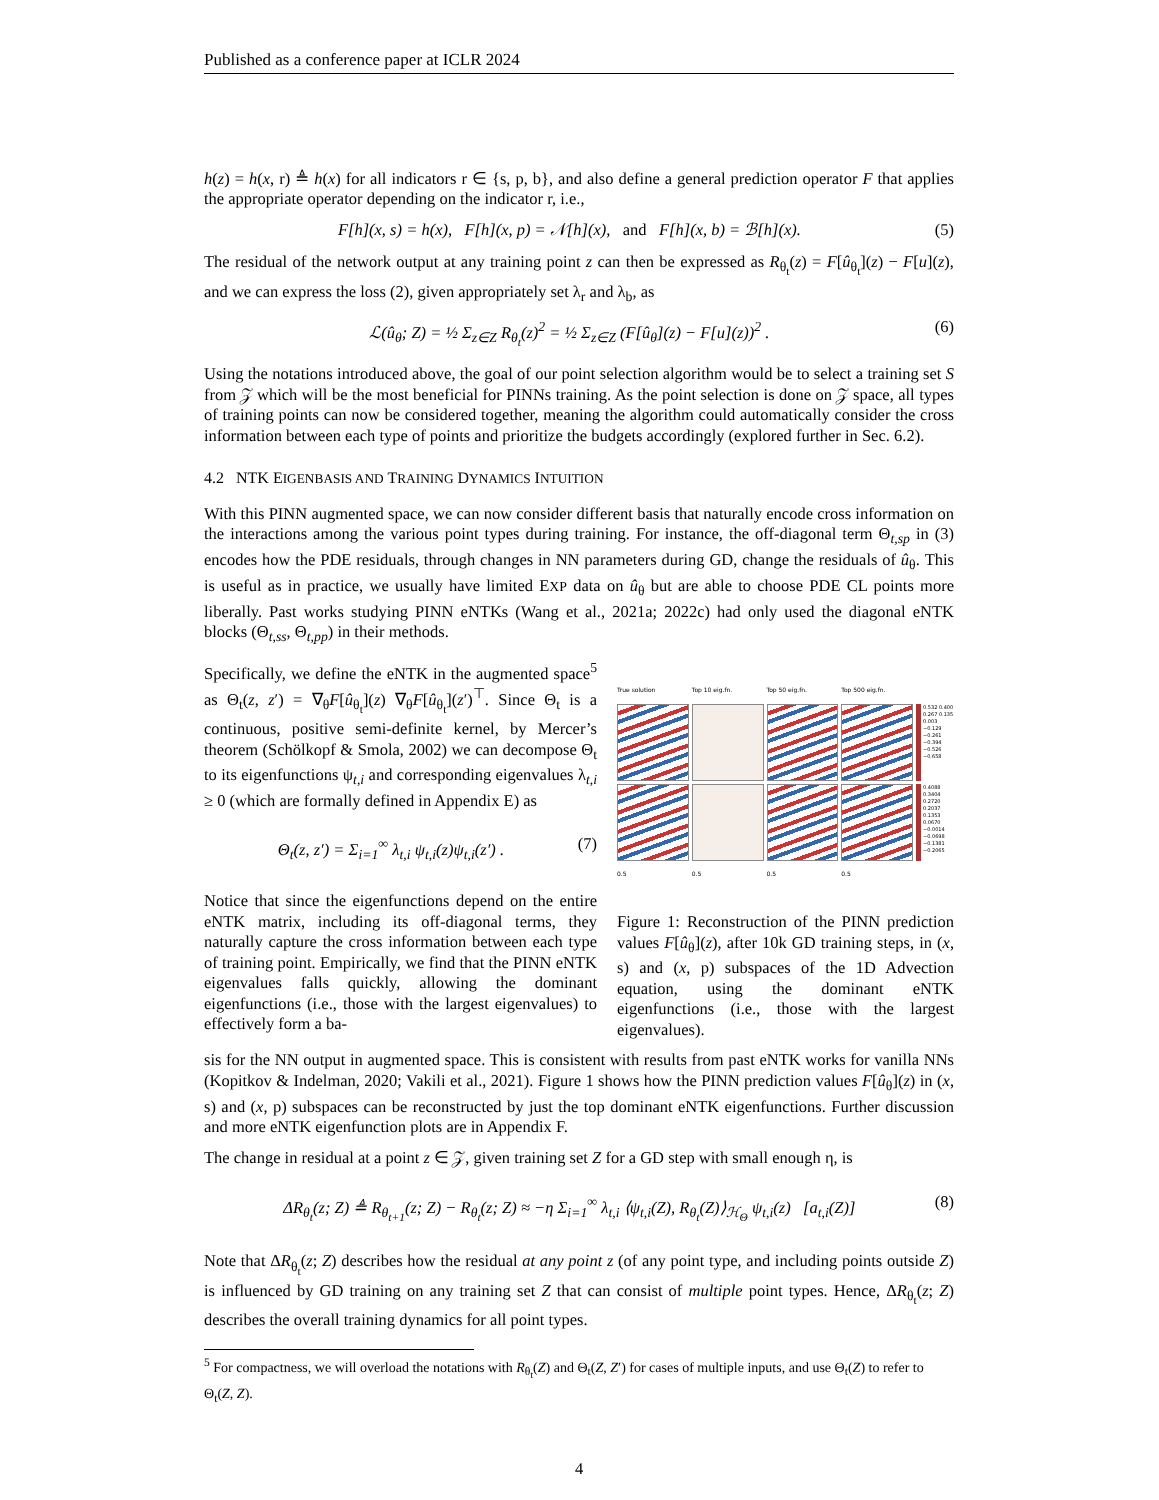Published as a conference paper at ICLR 2024
h(z) = h(x, r) ≜ h(x) for all indicators r ∈ {s, p, b}, and also define a general prediction operator F that applies the appropriate operator depending on the indicator r, i.e.,
F[h](x, s) = h(x), F[h](x, p) = 𝒩[h](x), and F[h](x, b) = ℬ[h](x). (5)
The residual of the network output at any training point z can then be expressed as R<sub>θ<sub>t</sub></sub>(z) = F[û<sub>θ<sub>t</sub></sub>](z) − F[u](z), and we can express the loss (2), given appropriately set λ<sub>r</sub> and λ<sub>b</sub>, as
ℒ(û<sub>θ</sub>; Z) = ½ Σ<sub>z∈Z</sub> R<sub>θ<sub>t</sub></sub>(z)<sup>2</sup> = ½ Σ<sub>z∈Z</sub> (F[û<sub>θ</sub>](z) − F[u](z))<sup>2</sup> . (6)
Using the notations introduced above, the goal of our point selection algorithm would be to select a training set S from 𝒵 which will be the most beneficial for PINNs training. As the point selection is done on 𝒵 space, all types of training points can now be considered together, meaning the algorithm could automatically consider the cross information between each type of points and prioritize the budgets accordingly (explored further in Sec. 6.2).
4.2 NTK EIGENBASIS AND TRAINING DYNAMICS INTUITION
With this PINN augmented space, we can now consider different basis that naturally encode cross information on the interactions among the various point types during training. For instance, the off-diagonal term Θ<sub>t,sp</sub> in (3) encodes how the PDE residuals, through changes in NN parameters during GD, change the residuals of û<sub>θ</sub>. This is useful as in practice, we usually have limited EXP data on û<sub>θ</sub> but are able to choose PDE CL points more liberally. Past works studying PINN eNTKs (Wang et al., 2021a; 2022c) had only used the diagonal eNTK blocks (Θ<sub>t,ss</sub>, Θ<sub>t,pp</sub>) in their methods.
Specifically, we define the eNTK in the augmented space<sup>5</sup> as Θ<sub>t</sub>(z, z′) = ∇<sub>θ</sub>F[û<sub>θ<sub>t</sub></sub>](z) ∇<sub>θ</sub>F[û<sub>θ<sub>t</sub></sub>](z′)<sup>⊤</sup>. Since Θ<sub>t</sub> is a continuous, positive semi-definite kernel, by Mercer’s theorem (Schölkopf & Smola, 2002) we can decompose Θ<sub>t</sub> to its eigenfunctions ψ<sub>t,i</sub> and corresponding eigenvalues λ<sub>t,i</sub> ≥ 0 (which are formally defined in Appendix E) as
Θ<sub>t</sub>(z, z′) = Σ<sub>i=1</sub><sup>∞</sup> λ<sub>t,i</sub> ψ<sub>t,i</sub>(z)ψ<sub>t,i</sub>(z′) . (7)
Notice that since the eigenfunctions depend on the entire eNTK matrix, including its off-diagonal terms, they naturally capture the cross information between each type of training point. Empirically, we find that the PINN eNTK eigenvalues falls quickly, allowing the dominant eigenfunctions (i.e., those with the largest eigenvalues) to effectively form a ba-
True solution
Top 10 eig.fn.
Top 50 eig.fn.
Top 500 eig.fn.
0.532 0.400 0.267 0.135 0.003 −0.129 −0.261 −0.394 −0.526 −0.658
0.4088 0.3404 0.2720 0.2037 0.1353 0.0670 −0.0014 −0.0698 −0.1381 −0.2065
0.5
0.5
0.5
0.5
Figure 1: Reconstruction of the PINN prediction values F[û<sub>θ</sub>](z), after 10k GD training steps, in (x, s) and (x, p) subspaces of the 1D Advection equation, using the dominant eNTK eigenfunctions (i.e., those with the largest eigenvalues).
sis for the NN output in augmented space. This is consistent with results from past eNTK works for vanilla NNs (Kopitkov & Indelman, 2020; Vakili et al., 2021). Figure 1 shows how the PINN prediction values F[û<sub>θ</sub>](z) in (x, s) and (x, p) subspaces can be reconstructed by just the top dominant eNTK eigenfunctions. Further discussion and more eNTK eigenfunction plots are in Appendix F.
The change in residual at a point z ∈ 𝒵, given training set Z for a GD step with small enough η, is
ΔR<sub>θ<sub>t</sub></sub>(z; Z) ≜ R<sub>θ<sub>t+1</sub></sub>(z; Z) − R<sub>θ<sub>t</sub></sub>(z; Z) ≈ −η Σ<sub>i=1</sub><sup>∞</sup> λ<sub>t,i</sub> ⟨ψ<sub>t,i</sub>(Z), R<sub>θ<sub>t</sub></sub>(Z)⟩<sub>ℋ<sub>Θ</sub></sub> ψ<sub>t,i</sub>(z) [a<sub>t,i</sub>(Z)] (8)
Note that ΔR<sub>θ<sub>t</sub></sub>(z; Z) describes how the residual at any point z (of any point type, and including points outside Z) is influenced by GD training on any training set Z that can consist of multiple point types. Hence, ΔR<sub>θ<sub>t</sub></sub>(z; Z) describes the overall training dynamics for all point types.
<sup>5</sup> For compactness, we will overload the notations with R<sub>θ<sub>t</sub></sub>(Z) and Θ<sub>t</sub>(Z, Z′) for cases of multiple inputs, and use Θ<sub>t</sub>(Z) to refer to Θ<sub>t</sub>(Z, Z).
4